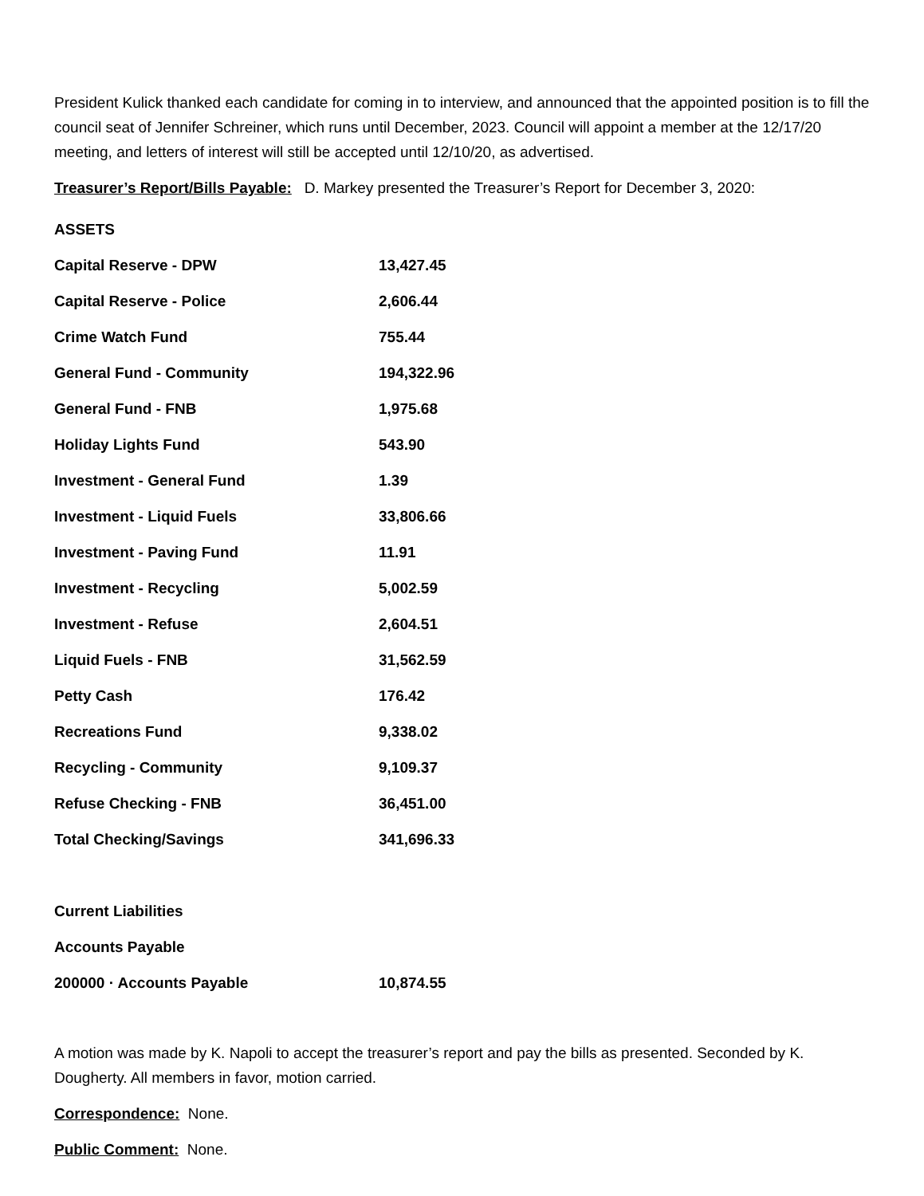President Kulick thanked each candidate for coming in to interview, and announced that the appointed position is to fill the council seat of Jennifer Schreiner, which runs until December, 2023. Council will appoint a member at the 12/17/20 meeting, and letters of interest will still be accepted until 12/10/20, as advertised.
Treasurer’s Report/Bills Payable: D. Markey presented the Treasurer’s Report for December 3, 2020:
| ASSETS | |
| Capital Reserve - DPW | 13,427.45 |
| Capital Reserve - Police | 2,606.44 |
| Crime Watch Fund | 755.44 |
| General Fund - Community | 194,322.96 |
| General Fund - FNB | 1,975.68 |
| Holiday Lights Fund | 543.90 |
| Investment - General Fund | 1.39 |
| Investment - Liquid Fuels | 33,806.66 |
| Investment - Paving Fund | 11.91 |
| Investment - Recycling | 5,002.59 |
| Investment - Refuse | 2,604.51 |
| Liquid Fuels - FNB | 31,562.59 |
| Petty Cash | 176.42 |
| Recreations Fund | 9,338.02 |
| Recycling - Community | 9,109.37 |
| Refuse Checking - FNB | 36,451.00 |
| Total Checking/Savings | 341,696.33 |
| Current Liabilities | |
| Accounts Payable | |
| 200000 · Accounts Payable | 10,874.55 |
A motion was made by K. Napoli to accept the treasurer’s report and pay the bills as presented. Seconded by K. Dougherty. All members in favor, motion carried.
Correspondence: None.
Public Comment: None.